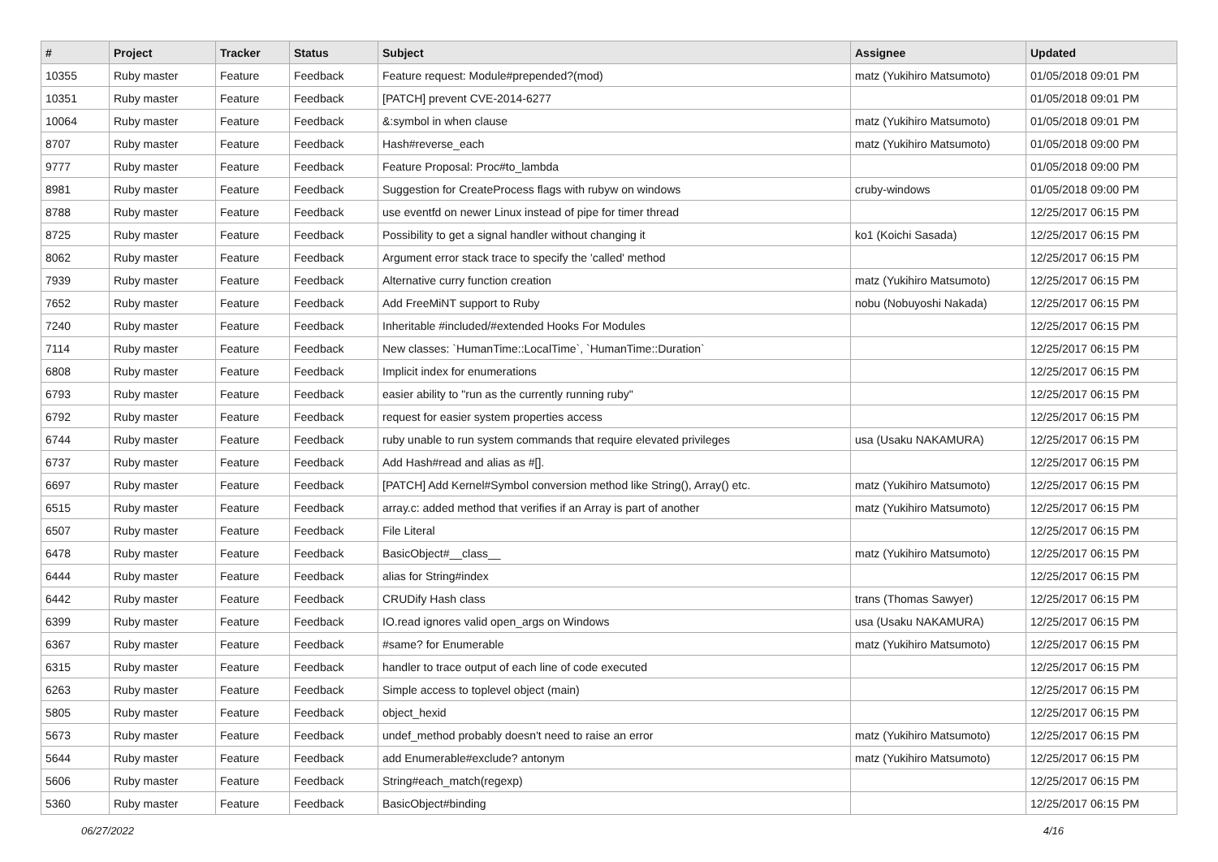| # | Project | Tracker | Status | Subject | Assignee | Updated |
| --- | --- | --- | --- | --- | --- | --- |
| 10355 | Ruby master | Feature | Feedback | Feature request: Module#prepended?(mod) | matz (Yukihiro Matsumoto) | 01/05/2018 09:01 PM |
| 10351 | Ruby master | Feature | Feedback | [PATCH] prevent CVE-2014-6277 | | 01/05/2018 09:01 PM |
| 10064 | Ruby master | Feature | Feedback | &:symbol in when clause | matz (Yukihiro Matsumoto) | 01/05/2018 09:01 PM |
| 8707 | Ruby master | Feature | Feedback | Hash#reverse_each | matz (Yukihiro Matsumoto) | 01/05/2018 09:00 PM |
| 9777 | Ruby master | Feature | Feedback | Feature Proposal: Proc#to_lambda | | 01/05/2018 09:00 PM |
| 8981 | Ruby master | Feature | Feedback | Suggestion for CreateProcess flags with rubyw on windows | cruby-windows | 01/05/2018 09:00 PM |
| 8788 | Ruby master | Feature | Feedback | use eventfd on newer Linux instead of pipe for timer thread | | 12/25/2017 06:15 PM |
| 8725 | Ruby master | Feature | Feedback | Possibility to get a signal handler without changing it | ko1 (Koichi Sasada) | 12/25/2017 06:15 PM |
| 8062 | Ruby master | Feature | Feedback | Argument error stack trace to specify the 'called' method | | 12/25/2017 06:15 PM |
| 7939 | Ruby master | Feature | Feedback | Alternative curry function creation | matz (Yukihiro Matsumoto) | 12/25/2017 06:15 PM |
| 7652 | Ruby master | Feature | Feedback | Add FreeMiNT support to Ruby | nobu (Nobuyoshi Nakada) | 12/25/2017 06:15 PM |
| 7240 | Ruby master | Feature | Feedback | Inheritable #included/#extended Hooks For Modules | | 12/25/2017 06:15 PM |
| 7114 | Ruby master | Feature | Feedback | New classes: `HumanTime::LocalTime`, `HumanTime::Duration` | | 12/25/2017 06:15 PM |
| 6808 | Ruby master | Feature | Feedback | Implicit index for enumerations | | 12/25/2017 06:15 PM |
| 6793 | Ruby master | Feature | Feedback | easier ability to "run as the currently running ruby" | | 12/25/2017 06:15 PM |
| 6792 | Ruby master | Feature | Feedback | request for easier system properties access | | 12/25/2017 06:15 PM |
| 6744 | Ruby master | Feature | Feedback | ruby unable to run system commands that require elevated privileges | usa (Usaku NAKAMURA) | 12/25/2017 06:15 PM |
| 6737 | Ruby master | Feature | Feedback | Add Hash#read and alias as #[]. | | 12/25/2017 06:15 PM |
| 6697 | Ruby master | Feature | Feedback | [PATCH] Add Kernel#Symbol conversion method like String(), Array() etc. | matz (Yukihiro Matsumoto) | 12/25/2017 06:15 PM |
| 6515 | Ruby master | Feature | Feedback | array.c: added method that verifies if an Array is part of another | matz (Yukihiro Matsumoto) | 12/25/2017 06:15 PM |
| 6507 | Ruby master | Feature | Feedback | File Literal | | 12/25/2017 06:15 PM |
| 6478 | Ruby master | Feature | Feedback | BasicObject#__class__ | matz (Yukihiro Matsumoto) | 12/25/2017 06:15 PM |
| 6444 | Ruby master | Feature | Feedback | alias for String#index | | 12/25/2017 06:15 PM |
| 6442 | Ruby master | Feature | Feedback | CRUDify Hash class | trans (Thomas Sawyer) | 12/25/2017 06:15 PM |
| 6399 | Ruby master | Feature | Feedback | IO.read ignores valid open_args on Windows | usa (Usaku NAKAMURA) | 12/25/2017 06:15 PM |
| 6367 | Ruby master | Feature | Feedback | #same? for Enumerable | matz (Yukihiro Matsumoto) | 12/25/2017 06:15 PM |
| 6315 | Ruby master | Feature | Feedback | handler to trace output of each line of code executed | | 12/25/2017 06:15 PM |
| 6263 | Ruby master | Feature | Feedback | Simple access to toplevel object (main) | | 12/25/2017 06:15 PM |
| 5805 | Ruby master | Feature | Feedback | object_hexid | | 12/25/2017 06:15 PM |
| 5673 | Ruby master | Feature | Feedback | undef_method probably doesn't need to raise an error | matz (Yukihiro Matsumoto) | 12/25/2017 06:15 PM |
| 5644 | Ruby master | Feature | Feedback | add Enumerable#exclude? antonym | matz (Yukihiro Matsumoto) | 12/25/2017 06:15 PM |
| 5606 | Ruby master | Feature | Feedback | String#each_match(regexp) | | 12/25/2017 06:15 PM |
| 5360 | Ruby master | Feature | Feedback | BasicObject#binding | | 12/25/2017 06:15 PM |
06/27/2022 4/16